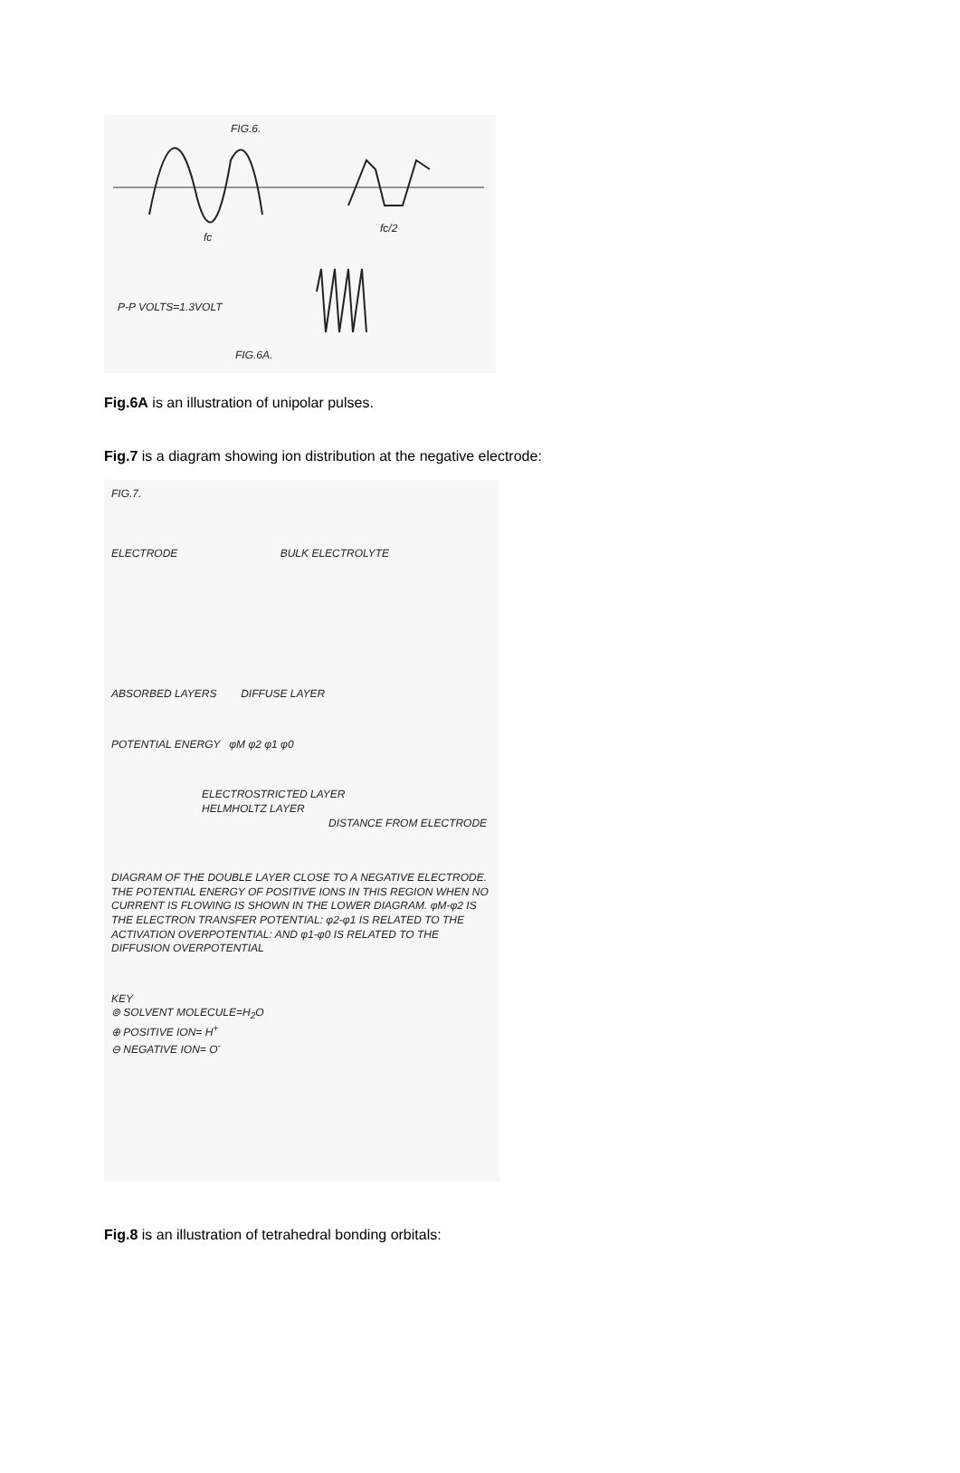FIG.6.
fc
fc/2
P-P VOLTS=1.3VOLT
FIG.6A.
Fig.6A is an illustration of unipolar pulses.
Fig.7 is a diagram showing ion distribution at the negative electrode:
FIG.7.
ELECTRODE BULK ELECTROLYTE
ABSORBED LAYERS DIFFUSE LAYER
POTENTIAL ENERGY φM φ2 φ1 φ0
ELECTROSTRICTED LAYER
HELMHOLTZ LAYER
DISTANCE FROM ELECTRODE
DIAGRAM OF THE DOUBLE LAYER CLOSE TO A NEGATIVE ELECTRODE. THE POTENTIAL ENERGY OF POSITIVE IONS IN THIS REGION WHEN NO CURRENT IS FLOWING IS SHOWN IN THE LOWER DIAGRAM. φM-φ2 IS THE ELECTRON TRANSFER POTENTIAL: φ2-φ1 IS RELATED TO THE ACTIVATION OVERPOTENTIAL: AND φ1-φ0 IS RELATED TO THE DIFFUSION OVERPOTENTIAL
KEY
⊚ SOLVENT MOLECULE=H<sub>2</sub>O
⊕ POSITIVE ION= H<sup>+</sup>
⊖ NEGATIVE ION= O<sup>-</sup>
Fig.8 is an illustration of tetrahedral bonding orbitals: